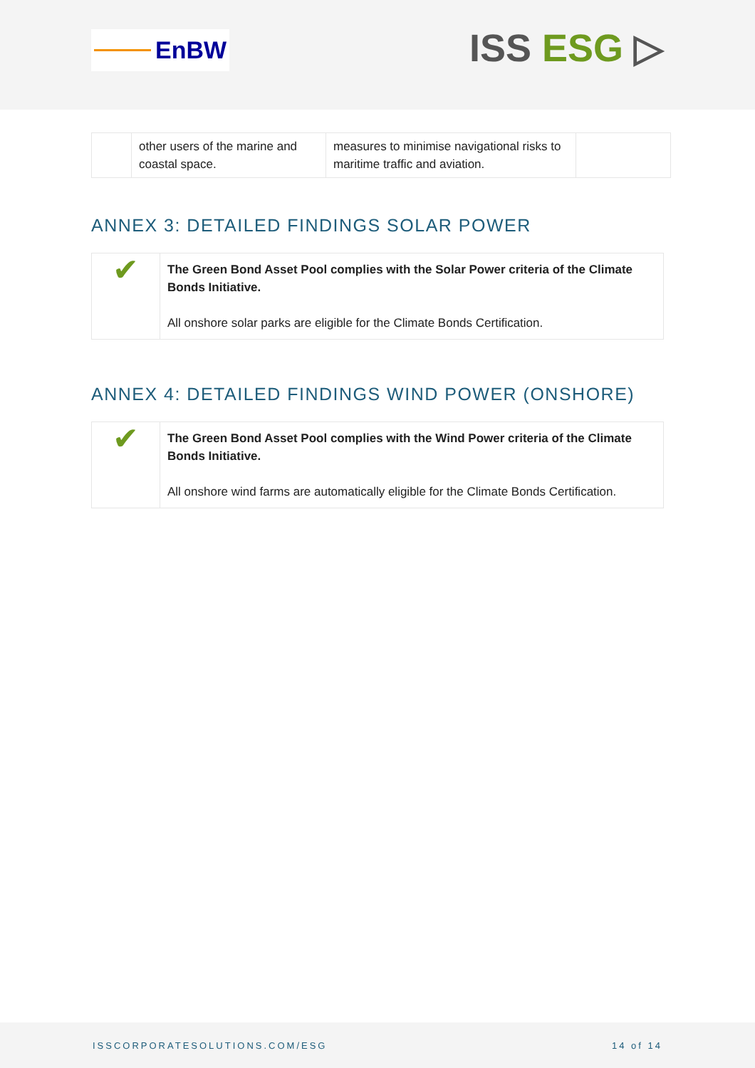EnBW
ISS ESG ▷
| | other users of the marine and coastal space. | measures to minimise navigational risks to maritime traffic and aviation. | |
ANNEX 3: DETAILED FINDINGS SOLAR POWER
| ✔ | The Green Bond Asset Pool complies with the Solar Power criteria of the Climate Bonds Initiative. All onshore solar parks are eligible for the Climate Bonds Certification. |
ANNEX 4: DETAILED FINDINGS WIND POWER (ONSHORE)
| ✔ | The Green Bond Asset Pool complies with the Wind Power criteria of the Climate Bonds Initiative. All onshore wind farms are automatically eligible for the Climate Bonds Certification. |
ISSCORPORATESOLUTIONS.COM/ESG 14 of 14